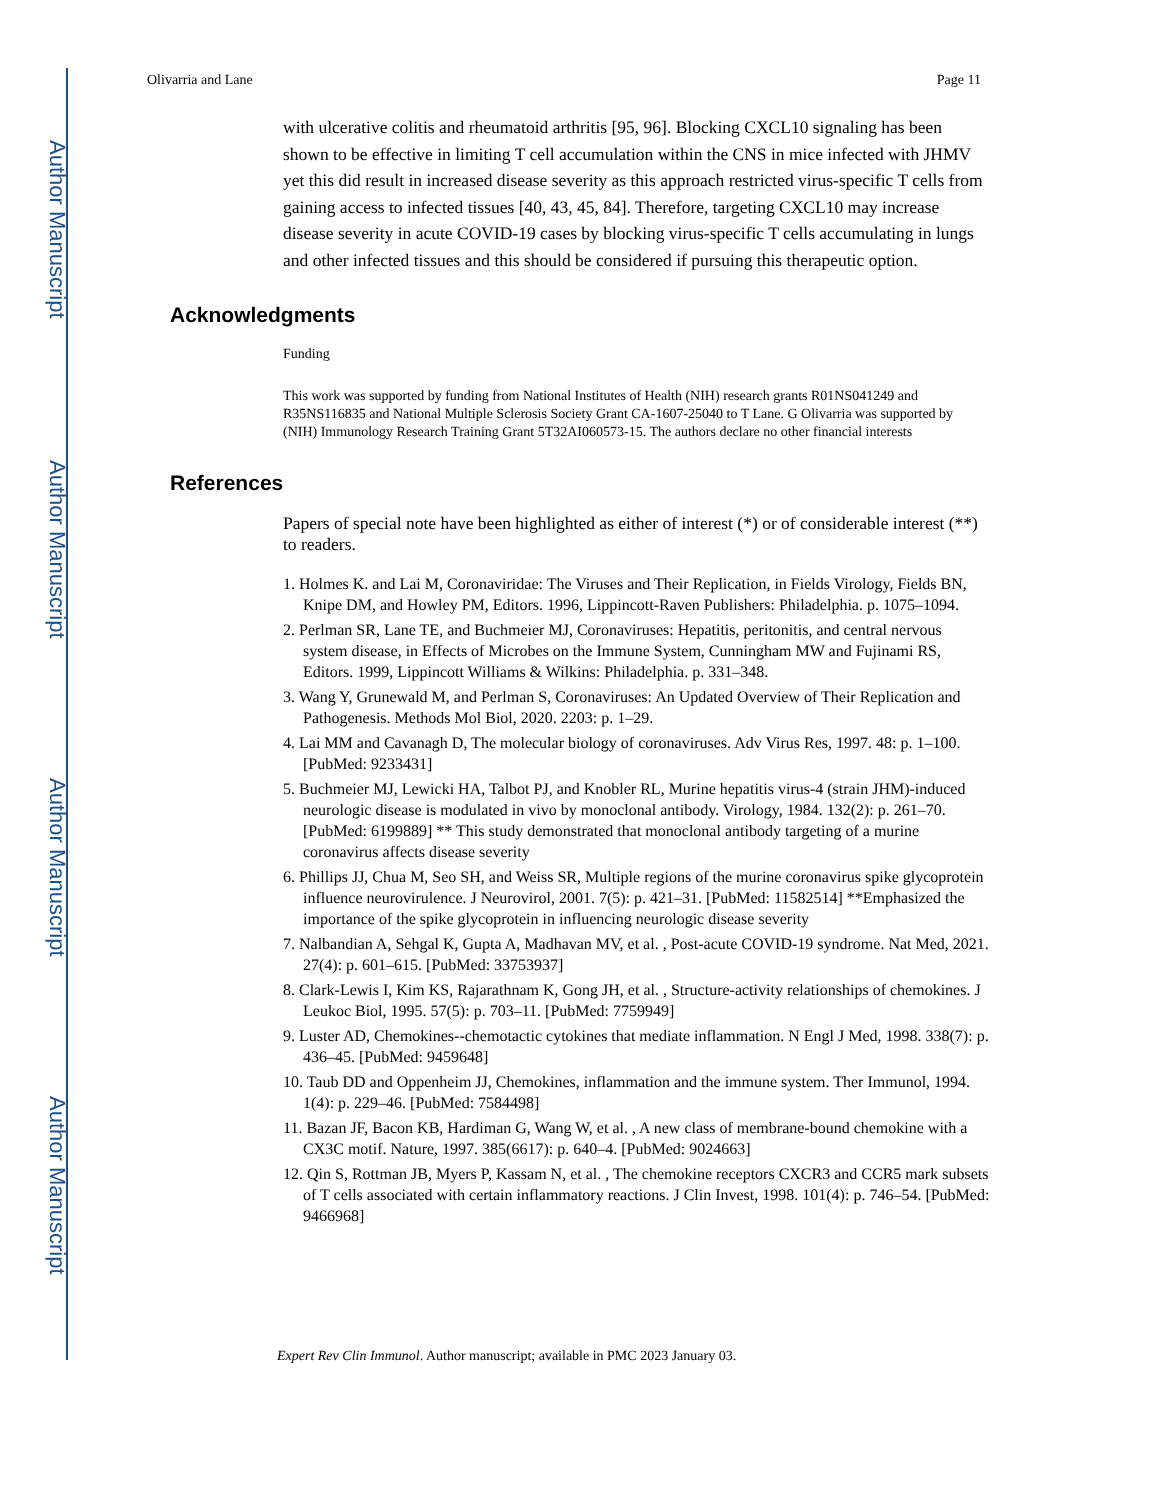Author Manuscript
Author Manuscript
Author Manuscript
Author Manuscript
Olivarria and Lane Page 11
with ulcerative colitis and rheumatoid arthritis [95, 96]. Blocking CXCL10 signaling has been shown to be effective in limiting T cell accumulation within the CNS in mice infected with JHMV yet this did result in increased disease severity as this approach restricted virus-specific T cells from gaining access to infected tissues [40, 43, 45, 84]. Therefore, targeting CXCL10 may increase disease severity in acute COVID-19 cases by blocking virus-specific T cells accumulating in lungs and other infected tissues and this should be considered if pursuing this therapeutic option.
Acknowledgments
Funding
This work was supported by funding from National Institutes of Health (NIH) research grants R01NS041249 and R35NS116835 and National Multiple Sclerosis Society Grant CA-1607-25040 to T Lane. G Olivarria was supported by (NIH) Immunology Research Training Grant 5T32AI060573-15. The authors declare no other financial interests
References
Papers of special note have been highlighted as either of interest (*) or of considerable interest (**) to readers.
1. Holmes K. and Lai M, Coronaviridae: The Viruses and Their Replication, in Fields Virology, Fields BN, Knipe DM, and Howley PM, Editors. 1996, Lippincott-Raven Publishers: Philadelphia. p. 1075–1094.
2. Perlman SR, Lane TE, and Buchmeier MJ, Coronaviruses: Hepatitis, peritonitis, and central nervous system disease, in Effects of Microbes on the Immune System, Cunningham MW and Fujinami RS, Editors. 1999, Lippincott Williams & Wilkins: Philadelphia. p. 331–348.
3. Wang Y, Grunewald M, and Perlman S, Coronaviruses: An Updated Overview of Their Replication and Pathogenesis. Methods Mol Biol, 2020. 2203: p. 1–29.
4. Lai MM and Cavanagh D, The molecular biology of coronaviruses. Adv Virus Res, 1997. 48: p. 1–100. [PubMed: 9233431]
5. Buchmeier MJ, Lewicki HA, Talbot PJ, and Knobler RL, Murine hepatitis virus-4 (strain JHM)-induced neurologic disease is modulated in vivo by monoclonal antibody. Virology, 1984. 132(2): p. 261–70. [PubMed: 6199889] ** This study demonstrated that monoclonal antibody targeting of a murine coronavirus affects disease severity
6. Phillips JJ, Chua M, Seo SH, and Weiss SR, Multiple regions of the murine coronavirus spike glycoprotein influence neurovirulence. J Neurovirol, 2001. 7(5): p. 421–31. [PubMed: 11582514] **Emphasized the importance of the spike glycoprotein in influencing neurologic disease severity
7. Nalbandian A, Sehgal K, Gupta A, Madhavan MV, et al. , Post-acute COVID-19 syndrome. Nat Med, 2021. 27(4): p. 601–615. [PubMed: 33753937]
8. Clark-Lewis I, Kim KS, Rajarathnam K, Gong JH, et al. , Structure-activity relationships of chemokines. J Leukoc Biol, 1995. 57(5): p. 703–11. [PubMed: 7759949]
9. Luster AD, Chemokines--chemotactic cytokines that mediate inflammation. N Engl J Med, 1998. 338(7): p. 436–45. [PubMed: 9459648]
10. Taub DD and Oppenheim JJ, Chemokines, inflammation and the immune system. Ther Immunol, 1994. 1(4): p. 229–46. [PubMed: 7584498]
11. Bazan JF, Bacon KB, Hardiman G, Wang W, et al. , A new class of membrane-bound chemokine with a CX3C motif. Nature, 1997. 385(6617): p. 640–4. [PubMed: 9024663]
12. Qin S, Rottman JB, Myers P, Kassam N, et al. , The chemokine receptors CXCR3 and CCR5 mark subsets of T cells associated with certain inflammatory reactions. J Clin Invest, 1998. 101(4): p. 746–54. [PubMed: 9466968]
Expert Rev Clin Immunol. Author manuscript; available in PMC 2023 January 03.